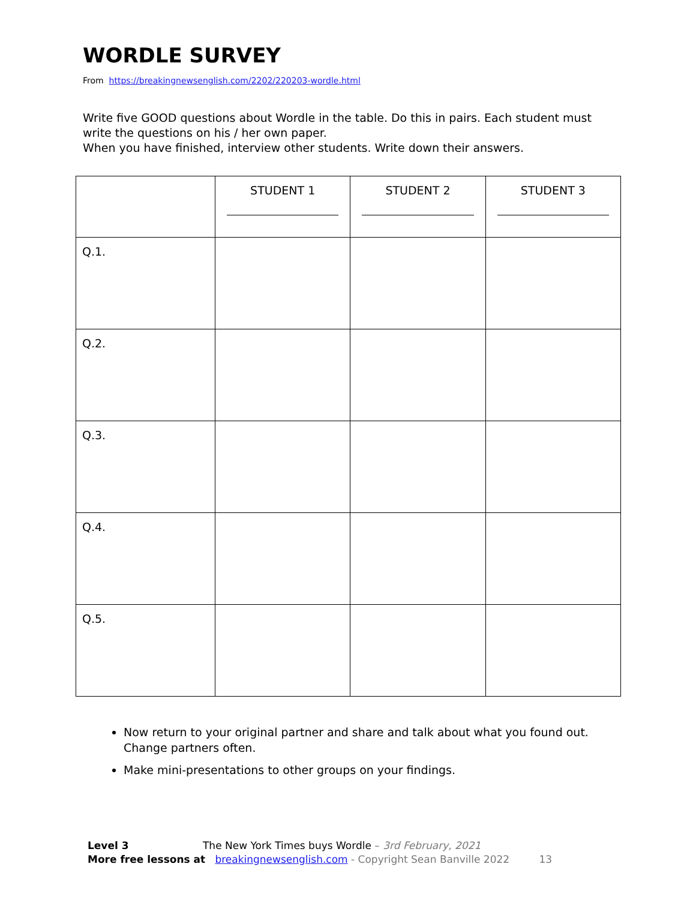WORDLE SURVEY
From https://breakingnewsenglish.com/2202/220203-wordle.html
Write five GOOD questions about Wordle in the table. Do this in pairs. Each student must write the questions on his / her own paper.
When you have finished, interview other students. Write down their answers.
| | STUDENT 1 | STUDENT 2 | STUDENT 3 |
| --- | --- | --- | --- |
| Q.1. | | | |
| Q.2. | | | |
| Q.3. | | | |
| Q.4. | | | |
| Q.5. | | | |
Now return to your original partner and share and talk about what you found out. Change partners often.
Make mini-presentations to other groups on your findings.
Level 3 The New York Times buys Wordle – 3rd February, 2021
More free lessons at breakingnewsenglish.com - Copyright Sean Banville 2022 13